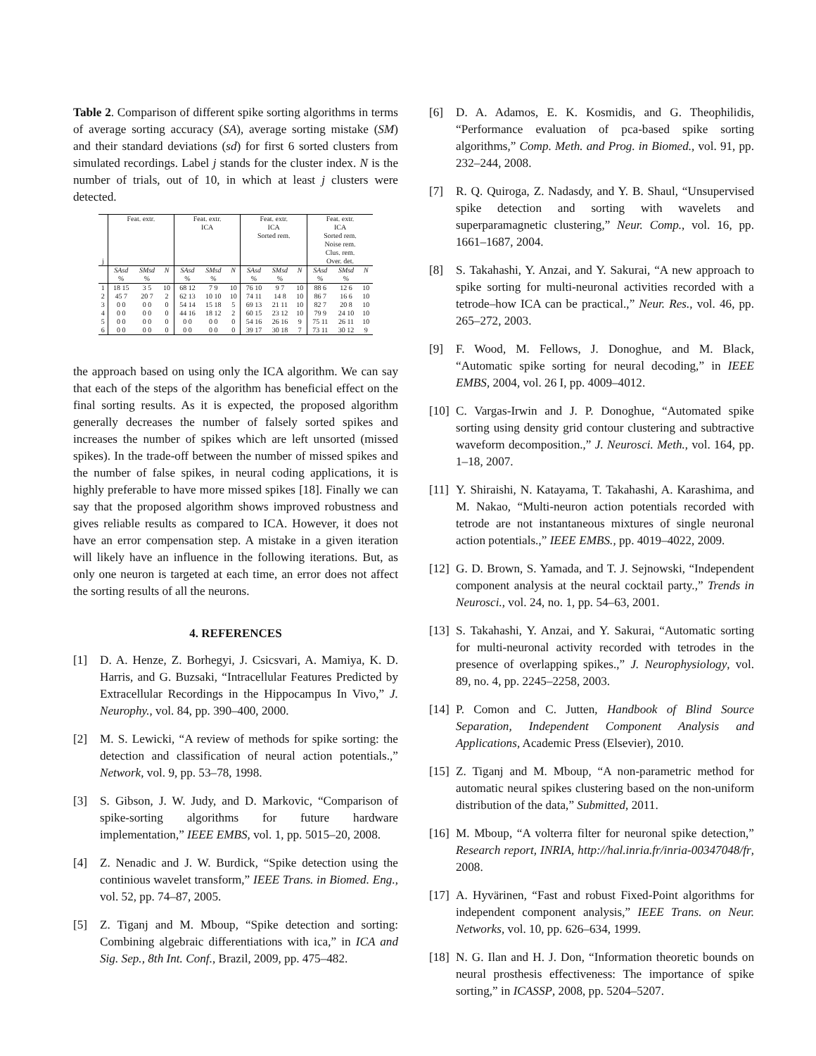Table 2. Comparison of different spike sorting algorithms in terms of average sorting accuracy (SA), average sorting mistake (SM) and their standard deviations (sd) for first 6 sorted clusters from simulated recordings. Label j stands for the cluster index. N is the number of trials, out of 10, in which at least j clusters were detected.
| j | Feat. extr. | | | Feat. extr. ICA | | | Feat. extr. ICA Sorted rem. | | | Feat. extr. ICA Sorted rem. Noise rem. Clus. rem. Over. det. | | |
| --- | --- | --- | --- | --- | --- | --- | --- | --- | --- | --- | --- | --- |
| | SAsd % | SMsd % | N | SAsd % | SMsd % | N | SAsd % | SMsd % | N | SAsd % | SMsd % | N |
| 1 | 18 15 | 3 5 | 10 | 68 12 | 7 9 | 10 | 76 10 | 9 7 | 10 | 88 6 | 12 6 | 10 |
| 2 | 45 7 | 20 7 | 2 | 62 13 | 10 10 | 10 | 74 11 | 14 8 | 10 | 86 7 | 16 6 | 10 |
| 3 | 0 0 | 0 0 | 0 | 54 14 | 15 18 | 5 | 69 13 | 21 11 | 10 | 82 7 | 20 8 | 10 |
| 4 | 0 0 | 0 0 | 0 | 44 16 | 18 12 | 2 | 60 15 | 23 12 | 10 | 79 9 | 24 10 | 10 |
| 5 | 0 0 | 0 0 | 0 | 0 0 | 0 0 | 0 | 54 16 | 26 16 | 9 | 75 11 | 26 11 | 10 |
| 6 | 0 0 | 0 0 | 0 | 0 0 | 0 0 | 0 | 39 17 | 30 18 | 7 | 73 11 | 30 12 | 9 |
the approach based on using only the ICA algorithm. We can say that each of the steps of the algorithm has beneficial effect on the final sorting results. As it is expected, the proposed algorithm generally decreases the number of falsely sorted spikes and increases the number of spikes which are left unsorted (missed spikes). In the trade-off between the number of missed spikes and the number of false spikes, in neural coding applications, it is highly preferable to have more missed spikes [18]. Finally we can say that the proposed algorithm shows improved robustness and gives reliable results as compared to ICA. However, it does not have an error compensation step. A mistake in a given iteration will likely have an influence in the following iterations. But, as only one neuron is targeted at each time, an error does not affect the sorting results of all the neurons.
4. REFERENCES
[1] D. A. Henze, Z. Borhegyi, J. Csicsvari, A. Mamiya, K. D. Harris, and G. Buzsaki, “Intracellular Features Predicted by Extracellular Recordings in the Hippocampus In Vivo,” J. Neurophy., vol. 84, pp. 390–400, 2000.
[2] M. S. Lewicki, “A review of methods for spike sorting: the detection and classification of neural action potentials.,” Network, vol. 9, pp. 53–78, 1998.
[3] S. Gibson, J. W. Judy, and D. Markovic, “Comparison of spike-sorting algorithms for future hardware implementation,” IEEE EMBS, vol. 1, pp. 5015–20, 2008.
[4] Z. Nenadic and J. W. Burdick, “Spike detection using the continious wavelet transform,” IEEE Trans. in Biomed. Eng., vol. 52, pp. 74–87, 2005.
[5] Z. Tiganj and M. Mboup, “Spike detection and sorting: Combining algebraic differentiations with ica,” in ICA and Sig. Sep., 8th Int. Conf., Brazil, 2009, pp. 475–482.
[6] D. A. Adamos, E. K. Kosmidis, and G. Theophilidis, “Performance evaluation of pca-based spike sorting algorithms,” Comp. Meth. and Prog. in Biomed., vol. 91, pp. 232–244, 2008.
[7] R. Q. Quiroga, Z. Nadasdy, and Y. B. Shaul, “Unsupervised spike detection and sorting with wavelets and superparamagnetic clustering,” Neur. Comp., vol. 16, pp. 1661–1687, 2004.
[8] S. Takahashi, Y. Anzai, and Y. Sakurai, “A new approach to spike sorting for multi-neuronal activities recorded with a tetrode–how ICA can be practical.,” Neur. Res., vol. 46, pp. 265–272, 2003.
[9] F. Wood, M. Fellows, J. Donoghue, and M. Black, “Automatic spike sorting for neural decoding,” in IEEE EMBS, 2004, vol. 26 I, pp. 4009–4012.
[10] C. Vargas-Irwin and J. P. Donoghue, “Automated spike sorting using density grid contour clustering and subtractive waveform decomposition.,” J. Neurosci. Meth., vol. 164, pp. 1–18, 2007.
[11] Y. Shiraishi, N. Katayama, T. Takahashi, A. Karashima, and M. Nakao, “Multi-neuron action potentials recorded with tetrode are not instantaneous mixtures of single neuronal action potentials.,” IEEE EMBS., pp. 4019–4022, 2009.
[12] G. D. Brown, S. Yamada, and T. J. Sejnowski, “Independent component analysis at the neural cocktail party.,” Trends in Neurosci., vol. 24, no. 1, pp. 54–63, 2001.
[13] S. Takahashi, Y. Anzai, and Y. Sakurai, “Automatic sorting for multi-neuronal activity recorded with tetrodes in the presence of overlapping spikes.,” J. Neurophysiology, vol. 89, no. 4, pp. 2245–2258, 2003.
[14] P. Comon and C. Jutten, Handbook of Blind Source Separation, Independent Component Analysis and Applications, Academic Press (Elsevier), 2010.
[15] Z. Tiganj and M. Mboup, “A non-parametric method for automatic neural spikes clustering based on the non-uniform distribution of the data,” Submitted, 2011.
[16] M. Mboup, “A volterra filter for neuronal spike detection,” Research report, INRIA, http://hal.inria.fr/inria-00347048/fr, 2008.
[17] A. Hyvärinen, “Fast and robust Fixed-Point algorithms for independent component analysis,” IEEE Trans. on Neur. Networks, vol. 10, pp. 626–634, 1999.
[18] N. G. Ilan and H. J. Don, “Information theoretic bounds on neural prosthesis effectiveness: The importance of spike sorting,” in ICASSP, 2008, pp. 5204–5207.